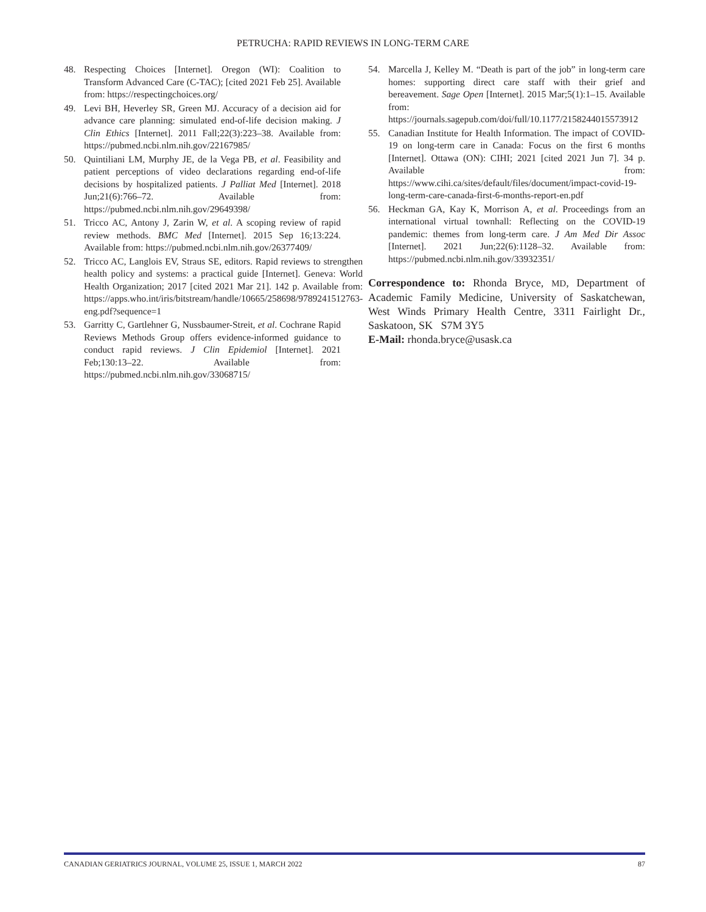PETRUCHA: RAPID REVIEWS IN LONG-TERM CARE
48. Respecting Choices [Internet]. Oregon (WI): Coalition to Transform Advanced Care (C-TAC); [cited 2021 Feb 25]. Available from: https://respectingchoices.org/
49. Levi BH, Heverley SR, Green MJ. Accuracy of a decision aid for advance care planning: simulated end-of-life decision making. J Clin Ethics [Internet]. 2011 Fall;22(3):223–38. Available from: https://pubmed.ncbi.nlm.nih.gov/22167985/
50. Quintiliani LM, Murphy JE, de la Vega PB, et al. Feasibility and patient perceptions of video declarations regarding end-of-life decisions by hospitalized patients. J Palliat Med [Internet]. 2018 Jun;21(6):766–72. Available from: https://pubmed.ncbi.nlm.nih.gov/29649398/
51. Tricco AC, Antony J, Zarin W, et al. A scoping review of rapid review methods. BMC Med [Internet]. 2015 Sep 16;13:224. Available from: https://pubmed.ncbi.nlm.nih.gov/26377409/
52. Tricco AC, Langlois EV, Straus SE, editors. Rapid reviews to strengthen health policy and systems: a practical guide [Internet]. Geneva: World Health Organization; 2017 [cited 2021 Mar 21]. 142 p. Available from: https://apps.who.int/iris/bitstream/handle/10665/258698/9789241512763-eng.pdf?sequence=1
53. Garritty C, Gartlehner G, Nussbaumer-Streit, et al. Cochrane Rapid Reviews Methods Group offers evidence-informed guidance to conduct rapid reviews. J Clin Epidemiol [Internet]. 2021 Feb;130:13–22. Available from: https://pubmed.ncbi.nlm.nih.gov/33068715/
54. Marcella J, Kelley M. “Death is part of the job” in long-term care homes: supporting direct care staff with their grief and bereavement. Sage Open [Internet]. 2015 Mar;5(1):1–15. Available from: https://journals.sagepub.com/doi/full/10.1177/2158244015573912
55. Canadian Institute for Health Information. The impact of COVID-19 on long-term care in Canada: Focus on the first 6 months [Internet]. Ottawa (ON): CIHI; 2021 [cited 2021 Jun 7]. 34 p. Available from: https://www.cihi.ca/sites/default/files/document/impact-covid-19-long-term-care-canada-first-6-months-report-en.pdf
56. Heckman GA, Kay K, Morrison A, et al. Proceedings from an international virtual townhall: Reflecting on the COVID-19 pandemic: themes from long-term care. J Am Med Dir Assoc [Internet]. 2021 Jun;22(6):1128–32. Available from: https://pubmed.ncbi.nlm.nih.gov/33932351/
Correspondence to: Rhonda Bryce, MD, Department of Academic Family Medicine, University of Saskatchewan, West Winds Primary Health Centre, 3311 Fairlight Dr., Saskatoon, SK S7M 3Y5
E-Mail: rhonda.bryce@usask.ca
CANADIAN GERIATRICS JOURNAL, VOLUME 25, ISSUE 1, MARCH 2022 87